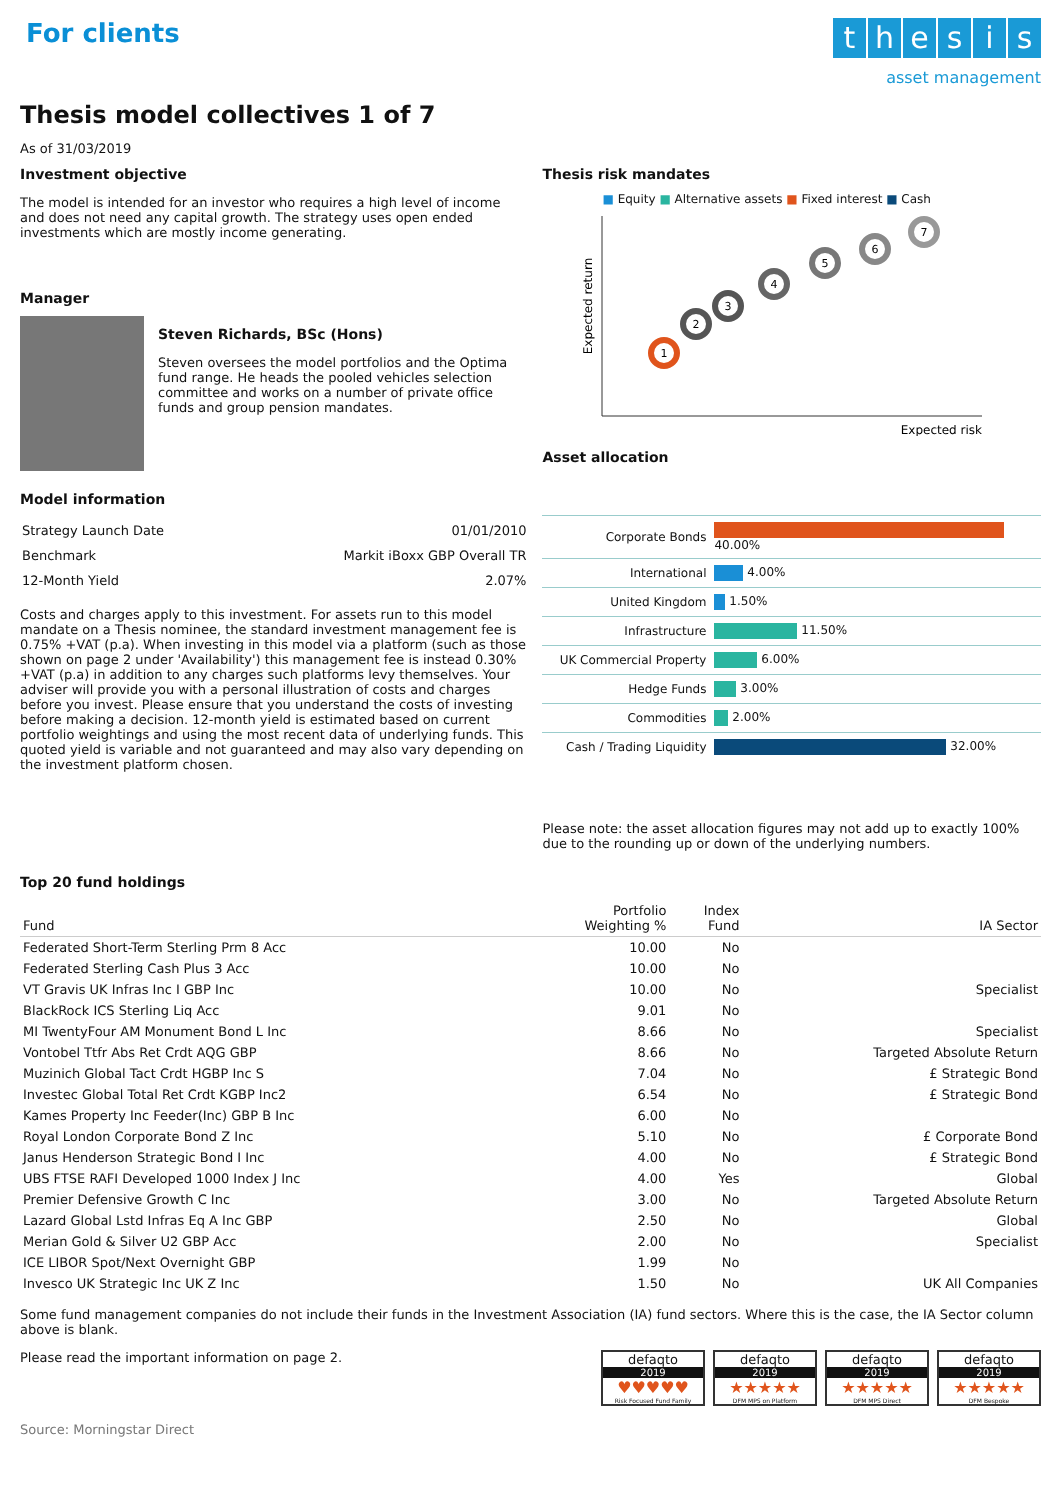For clients
thesis
asset management
Thesis model collectives 1 of 7
As of 31/03/2019
Investment objective
The model is intended for an investor who requires a high level of income and does not need any capital growth. The strategy uses open ended investments which are mostly income generating.
Manager
Steven Richards, BSc (Hons)
Steven oversees the model portfolios and the Optima fund range. He heads the pooled vehicles selection committee and works on a number of private office funds and group pension mandates.
Model information
| Strategy Launch Date | 01/01/2010 |
| Benchmark | Markit iBoxx GBP Overall TR |
| 12-Month Yield | 2.07% |
Costs and charges apply to this investment. For assets run to this model mandate on a Thesis nominee, the standard investment management fee is 0.75% +VAT (p.a). When investing in this model via a platform (such as those shown on page 2 under 'Availability') this management fee is instead 0.30% +VAT (p.a) in addition to any charges such platforms levy themselves. Your adviser will provide you with a personal illustration of costs and charges before you invest. Please ensure that you understand the costs of investing before making a decision. 12-month yield is estimated based on current portfolio weightings and using the most recent data of underlying funds. This quoted yield is variable and not guaranteed and may also vary depending on the investment platform chosen.
Thesis risk mandates
■ Equity ■ Alternative assets ■ Fixed interest ■ Cash
Expected return
1
2
3
4
5
6
7
Expected risk
Asset allocation
| Corporate Bonds | 40.00% |
| International | 4.00% |
| United Kingdom | 1.50% |
| Infrastructure | 11.50% |
| UK Commercial Property | 6.00% |
| Hedge Funds | 3.00% |
| Commodities | 2.00% |
| Cash / Trading Liquidity | 32.00% |
Please note: the asset allocation figures may not add up to exactly 100% due to the rounding up or down of the underlying numbers.
Top 20 fund holdings
| Fund | Portfolio Weighting % | Index Fund | IA Sector |
| --- | --- | --- | --- |
| Federated Short-Term Sterling Prm 8 Acc | 10.00 | No | |
| Federated Sterling Cash Plus 3 Acc | 10.00 | No | |
| VT Gravis UK Infras Inc I GBP Inc | 10.00 | No | Specialist |
| BlackRock ICS Sterling Liq Acc | 9.01 | No | |
| MI TwentyFour AM Monument Bond L Inc | 8.66 | No | Specialist |
| Vontobel Ttfr Abs Ret Crdt AQG GBP | 8.66 | No | Targeted Absolute Return |
| Muzinich Global Tact Crdt HGBP Inc S | 7.04 | No | £ Strategic Bond |
| Investec Global Total Ret Crdt KGBP Inc2 | 6.54 | No | £ Strategic Bond |
| Kames Property Inc Feeder(Inc) GBP B Inc | 6.00 | No | |
| Royal London Corporate Bond Z Inc | 5.10 | No | £ Corporate Bond |
| Janus Henderson Strategic Bond I Inc | 4.00 | No | £ Strategic Bond |
| UBS FTSE RAFI Developed 1000 Index J Inc | 4.00 | Yes | Global |
| Premier Defensive Growth C Inc | 3.00 | No | Targeted Absolute Return |
| Lazard Global Lstd Infras Eq A Inc GBP | 2.50 | No | Global |
| Merian Gold & Silver U2 GBP Acc | 2.00 | No | Specialist |
| ICE LIBOR Spot/Next Overnight GBP | 1.99 | No | |
| Invesco UK Strategic Inc UK Z Inc | 1.50 | No | UK All Companies |
Some fund management companies do not include their funds in the Investment Association (IA) fund sectors. Where this is the case, the IA Sector column above is blank.
Please read the important information on page 2.
defaqto
2019
♥♥♥♥♥
Risk Focused Fund Family
defaqto
2019
★★★★★
DFM MPS on Platform
defaqto
2019
★★★★★
DFM MPS Direct
defaqto
2019
★★★★★
DFM Bespoke
Source: Morningstar Direct